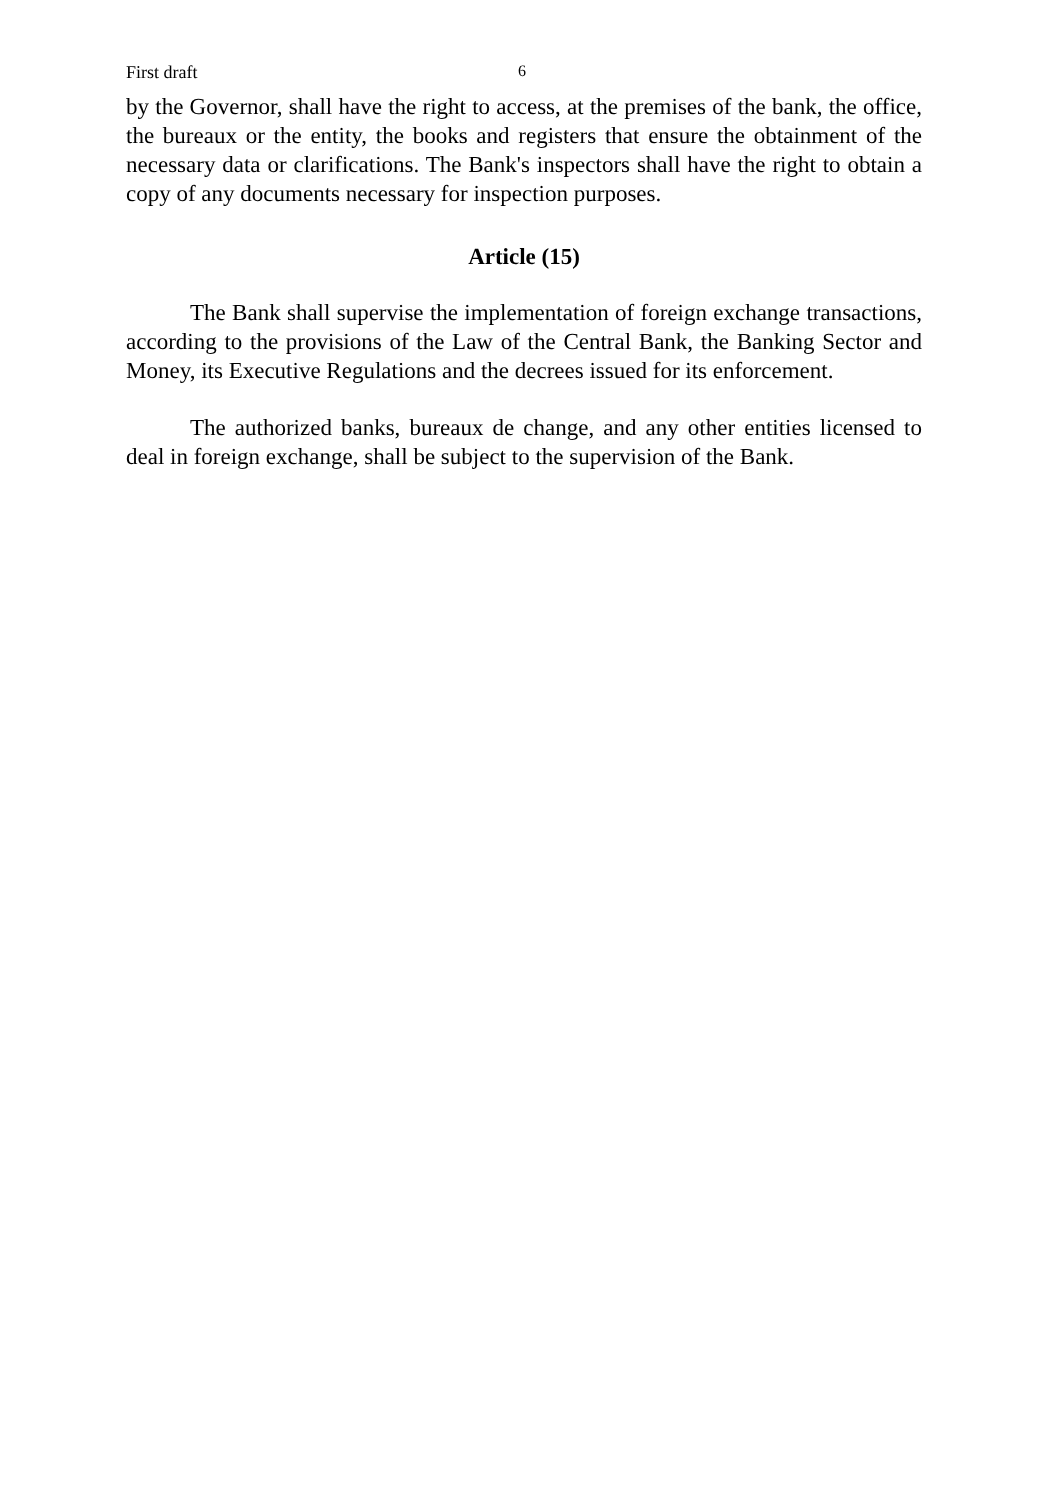First draft 6
by the Governor, shall have the right to access, at the premises of the bank, the office, the bureaux or the entity, the books and registers that ensure the obtainment of the necessary data or clarifications. The Bank's inspectors shall have the right to obtain a copy of any documents necessary for inspection purposes.
Article (15)
The Bank shall supervise the implementation of foreign exchange transactions, according to the provisions of the Law of the Central Bank, the Banking Sector and Money, its Executive Regulations and the decrees issued for its enforcement.
The authorized banks, bureaux de change, and any other entities licensed to deal in foreign exchange, shall be subject to the supervision of the Bank.